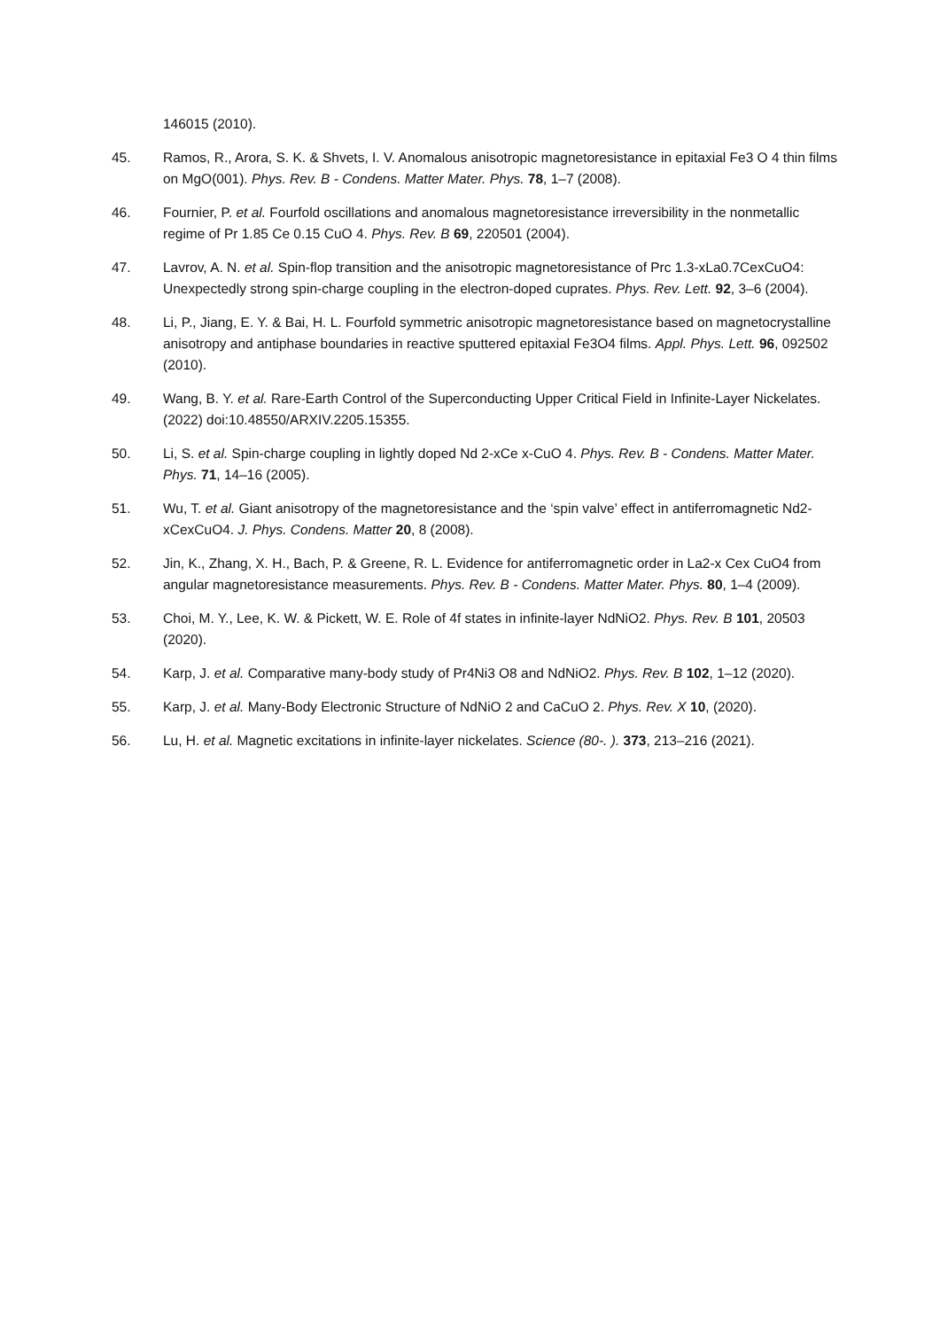146015 (2010).
45. Ramos, R., Arora, S. K. & Shvets, I. V. Anomalous anisotropic magnetoresistance in epitaxial Fe3 O 4 thin films on MgO(001). Phys. Rev. B - Condens. Matter Mater. Phys. 78, 1–7 (2008).
46. Fournier, P. et al. Fourfold oscillations and anomalous magnetoresistance irreversibility in the nonmetallic regime of Pr 1.85 Ce 0.15 CuO 4. Phys. Rev. B 69, 220501 (2004).
47. Lavrov, A. N. et al. Spin-flop transition and the anisotropic magnetoresistance of Prc 1.3-xLa0.7CexCuO4: Unexpectedly strong spin-charge coupling in the electron-doped cuprates. Phys. Rev. Lett. 92, 3–6 (2004).
48. Li, P., Jiang, E. Y. & Bai, H. L. Fourfold symmetric anisotropic magnetoresistance based on magnetocrystalline anisotropy and antiphase boundaries in reactive sputtered epitaxial Fe3O4 films. Appl. Phys. Lett. 96, 092502 (2010).
49. Wang, B. Y. et al. Rare-Earth Control of the Superconducting Upper Critical Field in Infinite-Layer Nickelates. (2022) doi:10.48550/ARXIV.2205.15355.
50. Li, S. et al. Spin-charge coupling in lightly doped Nd 2-xCe x-CuO 4. Phys. Rev. B - Condens. Matter Mater. Phys. 71, 14–16 (2005).
51. Wu, T. et al. Giant anisotropy of the magnetoresistance and the ‘spin valve’ effect in antiferromagnetic Nd2-xCexCuO4. J. Phys. Condens. Matter 20, 8 (2008).
52. Jin, K., Zhang, X. H., Bach, P. & Greene, R. L. Evidence for antiferromagnetic order in La2-x Cex CuO4 from angular magnetoresistance measurements. Phys. Rev. B - Condens. Matter Mater. Phys. 80, 1–4 (2009).
53. Choi, M. Y., Lee, K. W. & Pickett, W. E. Role of 4f states in infinite-layer NdNiO2. Phys. Rev. B 101, 20503 (2020).
54. Karp, J. et al. Comparative many-body study of Pr4Ni3 O8 and NdNiO2. Phys. Rev. B 102, 1–12 (2020).
55. Karp, J. et al. Many-Body Electronic Structure of NdNiO 2 and CaCuO 2. Phys. Rev. X 10, (2020).
56. Lu, H. et al. Magnetic excitations in infinite-layer nickelates. Science (80-. ). 373, 213–216 (2021).